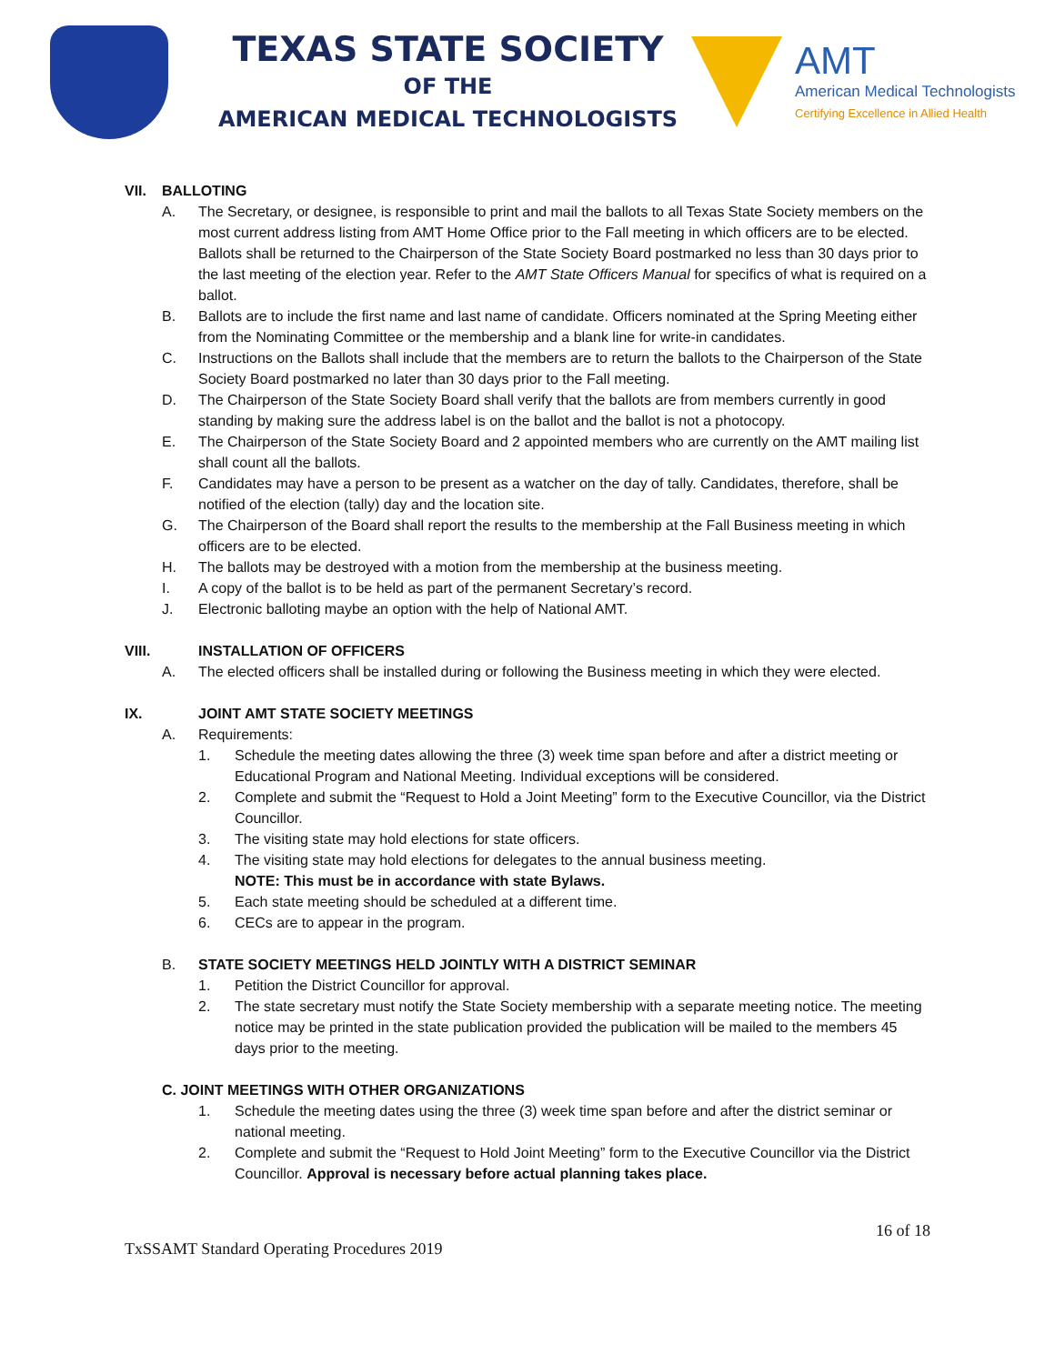TEXAS STATE SOCIETY
OF THE
AMERICAN MEDICAL TECHNOLOGISTS
AMT
American Medical Technologists
Certifying Excellence in Allied Health
VII. BALLOTING
A. The Secretary, or designee, is responsible to print and mail the ballots to all Texas State Society members on the most current address listing from AMT Home Office prior to the Fall meeting in which officers are to be elected. Ballots shall be returned to the Chairperson of the State Society Board postmarked no less than 30 days prior to the last meeting of the election year. Refer to the AMT State Officers Manual for specifics of what is required on a ballot.
B. Ballots are to include the first name and last name of candidate. Officers nominated at the Spring Meeting either from the Nominating Committee or the membership and a blank line for write-in candidates.
C. Instructions on the Ballots shall include that the members are to return the ballots to the Chairperson of the State Society Board postmarked no later than 30 days prior to the Fall meeting.
D. The Chairperson of the State Society Board shall verify that the ballots are from members currently in good standing by making sure the address label is on the ballot and the ballot is not a photocopy.
E. The Chairperson of the State Society Board and 2 appointed members who are currently on the AMT mailing list shall count all the ballots.
F. Candidates may have a person to be present as a watcher on the day of tally. Candidates, therefore, shall be notified of the election (tally) day and the location site.
G. The Chairperson of the Board shall report the results to the membership at the Fall Business meeting in which officers are to be elected.
H. The ballots may be destroyed with a motion from the membership at the business meeting.
I. A copy of the ballot is to be held as part of the permanent Secretary’s record.
J. Electronic balloting maybe an option with the help of National AMT.
VIII. INSTALLATION OF OFFICERS
A. The elected officers shall be installed during or following the Business meeting in which they were elected.
IX. JOINT AMT STATE SOCIETY MEETINGS
A. Requirements:
1. Schedule the meeting dates allowing the three (3) week time span before and after a district meeting or Educational Program and National Meeting. Individual exceptions will be considered.
2. Complete and submit the “Request to Hold a Joint Meeting” form to the Executive Councillor, via the District Councillor.
3. The visiting state may hold elections for state officers.
4. The visiting state may hold elections for delegates to the annual business meeting.
NOTE: This must be in accordance with state Bylaws.
5. Each state meeting should be scheduled at a different time.
6. CECs are to appear in the program.
B. STATE SOCIETY MEETINGS HELD JOINTLY WITH A DISTRICT SEMINAR
1. Petition the District Councillor for approval.
2. The state secretary must notify the State Society membership with a separate meeting notice. The meeting notice may be printed in the state publication provided the publication will be mailed to the members 45 days prior to the meeting.
C. JOINT MEETINGS WITH OTHER ORGANIZATIONS
1. Schedule the meeting dates using the three (3) week time span before and after the district seminar or national meeting.
2. Complete and submit the “Request to Hold Joint Meeting” form to the Executive Councillor via the District Councillor. Approval is necessary before actual planning takes place.
TxSSAMT Standard Operating Procedures 2019
16 of 18